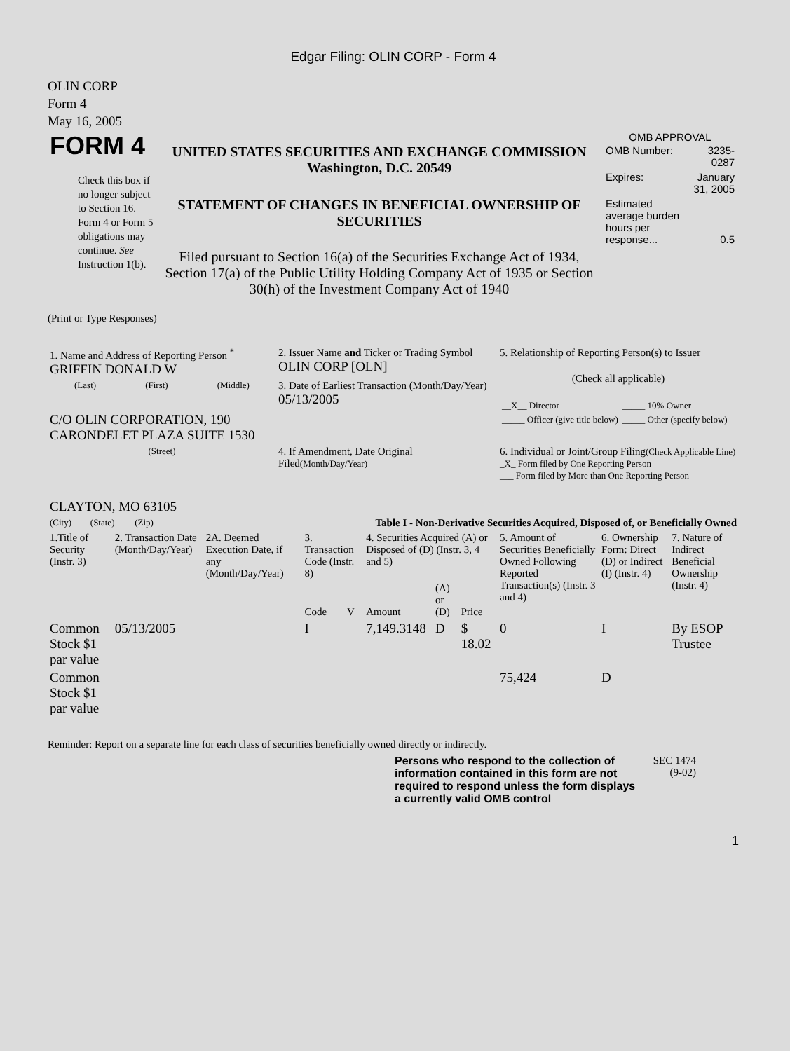Edgar Filing: OLIN CORP - Form 4
OLIN CORP
Form 4
May 16, 2005
| FORM 4 Check this box if no longer subject to Section 16. Form 4 or Form 5 obligations may continue. See Instruction 1(b). | UNITED STATES SECURITIES AND EXCHANGE COMMISSION Washington, D.C. 20549 STATEMENT OF CHANGES IN BENEFICIAL OWNERSHIP OF SECURITIES Filed pursuant to Section 16(a) of the Securities Exchange Act of 1934, Section 17(a) of the Public Utility Holding Company Act of 1935 or Section 30(h) of the Investment Company Act of 1940 | OMB APPROVAL / OMB Number: / 3235-0287 / / Expires: / January 31, 2005 / / Estimated average burden hours per response... / 0.5 / |
(Print or Type Responses)
| 1. Name and Address of Reporting Person <sup>*</sup> GRIFFIN DONALD W | 2. Issuer Name and Ticker or Trading Symbol OLIN CORP [OLN] | 5. Relationship of Reporting Person(s) to Issuer (Check all applicable) / __X__ Director / _____ 10% Owner / / _____ Officer (give title below) / _____ Other (specify below) / |
| (Last) (First) (Middle) C/O OLIN CORPORATION, 190 CARONDELET PLAZA SUITE 1530 | 3. Date of Earliest Transaction (Month/Day/Year) 05/13/2005 | |
| (Street) CLAYTON, MO 63105 | 4. If Amendment, Date Original Filed (Month/Day/Year) | 6. Individual or Joint/Group Filing (Check Applicable Line) _X_ Form filed by One Reporting Person ___ Form filed by More than One Reporting Person |
| (City) | (State) | (Zip) | Table I - Non-Derivative Securities Acquired, Disposed of, or Beneficially Owned |
| 1.Title of Security (Instr. 3) | 2. Transaction Date (Month/Day/Year) | 2A. Deemed Execution Date, if any (Month/Day/Year) | 3. Transaction Code (Instr. 8) | | 4. Securities Acquired (A) or Disposed of (D) (Instr. 3, 4 and 5) | | | 5. Amount of Securities Beneficially Owned Following Reported Transaction(s) (Instr. 3 and 4) | 6. Ownership Form: Direct (D) or Indirect (I) (Instr. 4) | 7. Nature of Indirect Beneficial Ownership (Instr. 4) |
| --- | --- | --- | --- | --- | --- | --- | --- | --- | --- | --- |
| | | | Code | V | Amount | (A) or (D) | Price | | | |
| Common Stock $1 par value | 05/13/2005 | | I | | 7,149.3148 | D | $ 18.02 | 0 | I | By ESOP Trustee |
| Common Stock $1 par value | | | | | | | | 75,424 | D | |
Reminder: Report on a separate line for each class of securities beneficially owned directly or indirectly.
Persons who respond to the collection of information contained in this form are not required to respond unless the form displays a currently valid OMB control
SEC 1474 (9-02)
1